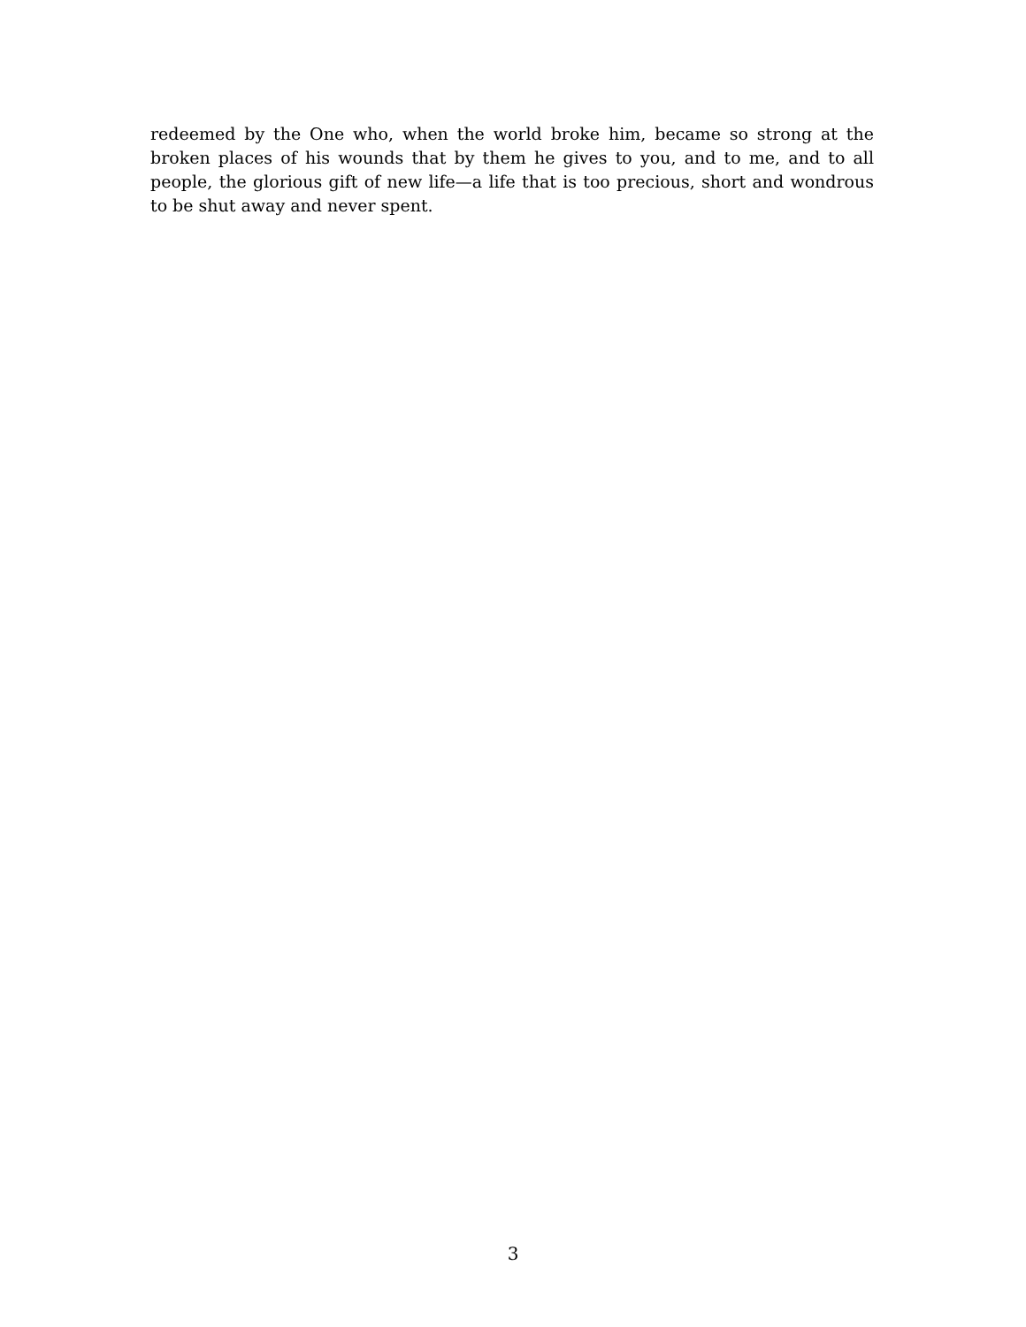redeemed by the One who, when the world broke him, became so strong at the broken places of his wounds that by them he gives to you, and to me, and to all people, the glorious gift of new life—a life that is too precious, short and wondrous to be shut away and never spent.
3